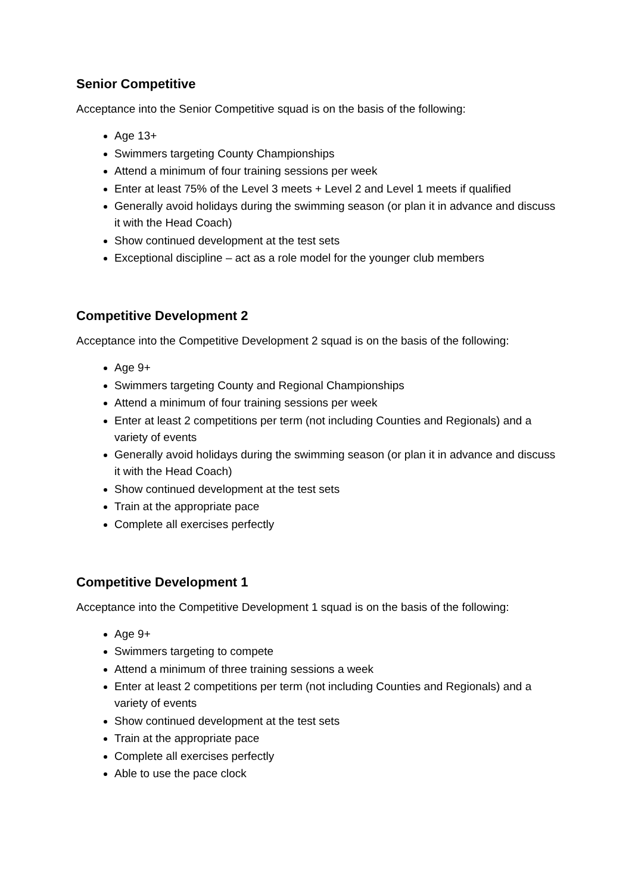Senior Competitive
Acceptance into the Senior Competitive squad is on the basis of the following:
Age 13+
Swimmers targeting County Championships
Attend a minimum of four training sessions per week
Enter at least 75% of the Level 3 meets + Level 2 and Level 1 meets if qualified
Generally avoid holidays during the swimming season (or plan it in advance and discuss it with the Head Coach)
Show continued development at the test sets
Exceptional discipline – act as a role model for the younger club members
Competitive Development 2
Acceptance into the Competitive Development 2 squad is on the basis of the following:
Age 9+
Swimmers targeting County and Regional Championships
Attend a minimum of four training sessions per week
Enter at least 2 competitions per term (not including Counties and Regionals) and a variety of events
Generally avoid holidays during the swimming season (or plan it in advance and discuss it with the Head Coach)
Show continued development at the test sets
Train at the appropriate pace
Complete all exercises perfectly
Competitive Development 1
Acceptance into the Competitive Development 1 squad is on the basis of the following:
Age 9+
Swimmers targeting to compete
Attend a minimum of three training sessions a week
Enter at least 2 competitions per term (not including Counties and Regionals) and a variety of events
Show continued development at the test sets
Train at the appropriate pace
Complete all exercises perfectly
Able to use the pace clock